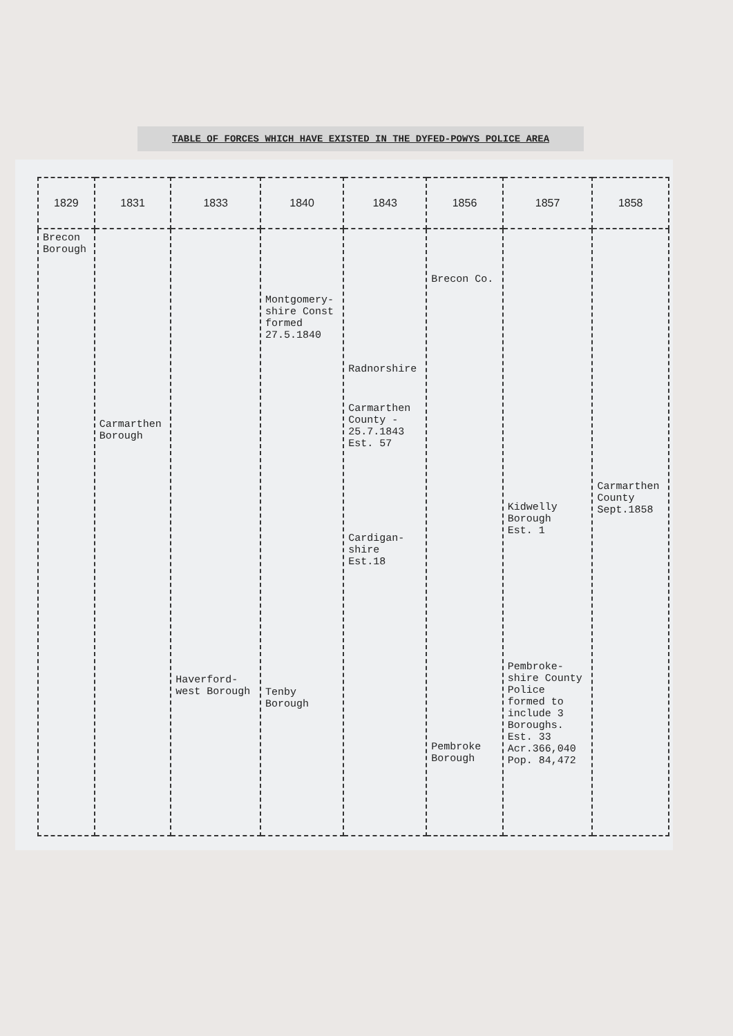TABLE OF FORCES WHICH HAVE EXISTED IN THE DYFED-POWYS POLICE AREA
| 1829 | 1831 | 1833 | 1840 | 1843 | 1856 | 1857 | 1858 |
| --- | --- | --- | --- | --- | --- | --- | --- |
| Brecon Borough | Carmarthen Borough | Haverford- west Borough | Montgomery- shire Const formed 27.5.1840 Tenby Borough | Radnorshire Carmarthen County - 25.7.1843 Est. 57 Cardigan- shire Est.18 | Brecon Co. Pembroke Borough | Kidwelly Borough Est. 1 Pembroke- shire County Police formed to include 3 Boroughs. Est. 33 Acr.366,040 Pop. 84,472 | Carmarthen County Sept.1858 |